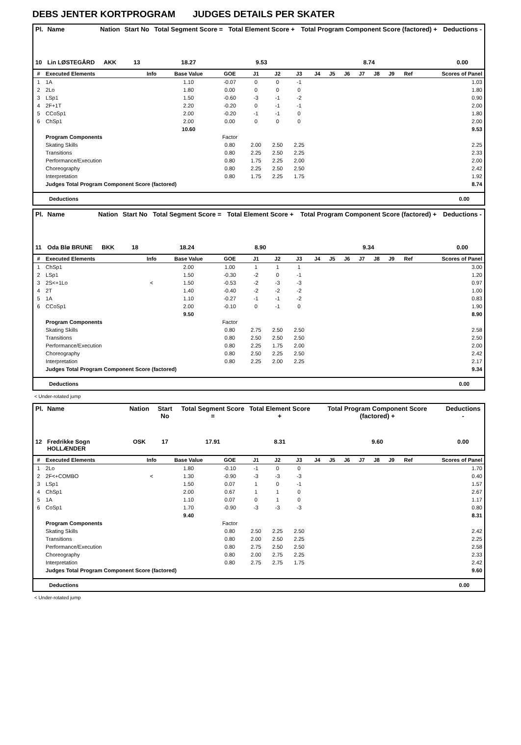DEBS JENTER KORTPROGRAM JUDGES DETAILS PER SKATER
| Pl. | Name | Nation | Start No | Total Segment Score = | Total Element Score + | Total Program Component Score (factored) + | Deductions - |
| --- | --- | --- | --- | --- | --- | --- | --- |
| 10 | Lin LØSTEGÅRD | AKK | 13 | 18.27 | 9.53 | 8.74 | 0.00 |
| # | Executed Elements | Info | Base Value | GOE | J1 | J2 | J3 | J4 | J5 | J6 | J7 | J8 | J9 | Ref | Scores of Panel |
| --- | --- | --- | --- | --- | --- | --- | --- | --- | --- | --- | --- | --- | --- | --- | --- |
| 1 | 1A | | 1.10 | -0.07 | 0 | 0 | -1 | | | | | | | | 1.03 |
| 2 | 2Lo | | 1.80 | 0.00 | 0 | 0 | 0 | | | | | | | | 1.80 |
| 3 | LSp1 | | 1.50 | -0.60 | -3 | -1 | -2 | | | | | | | | 0.90 |
| 4 | 2F+1T | | 2.20 | -0.20 | 0 | -1 | -1 | | | | | | | | 2.00 |
| 5 | CCoSp1 | | 2.00 | -0.20 | -1 | -1 | 0 | | | | | | | | 1.80 |
| 6 | ChSp1 | | 2.00 | 0.00 | 0 | 0 | 0 | | | | | | | | 2.00 |
| | | | 10.60 | | | | | | | | | | | | 9.53 |
| | Program Components | | | Factor | | | | | | | | | | | |
| | Skating Skills | | | 0.80 | 2.00 | 2.50 | 2.25 | | | | | | | | 2.25 |
| | Transitions | | | 0.80 | 2.25 | 2.50 | 2.25 | | | | | | | | 2.33 |
| | Performance/Execution | | | 0.80 | 1.75 | 2.25 | 2.00 | | | | | | | | 2.00 |
| | Choreography | | | 0.80 | 2.25 | 2.50 | 2.50 | | | | | | | | 2.42 |
| | Interpretation | | | 0.80 | 1.75 | 2.25 | 1.75 | | | | | | | | 1.92 |
| | Judges Total Program Component Score (factored) | | | | | | | | | | | | | | 8.74 |
Deductions 0.00
| Pl. | Name | Nation | Start No | Total Segment Score = | Total Element Score + | Total Program Component Score (factored) + | Deductions - |
| --- | --- | --- | --- | --- | --- | --- | --- |
| 11 | Oda Blø BRUNE | BKK | 18 | 18.24 | 8.90 | 9.34 | 0.00 |
| # | Executed Elements | Info | Base Value | GOE | J1 | J2 | J3 | J4 | J5 | J6 | J7 | J8 | J9 | Ref | Scores of Panel |
| --- | --- | --- | --- | --- | --- | --- | --- | --- | --- | --- | --- | --- | --- | --- | --- |
| 1 | ChSp1 | | 2.00 | 1.00 | 1 | 1 | 1 | | | | | | | | 3.00 |
| 2 | LSp1 | | 1.50 | -0.30 | -2 | 0 | -1 | | | | | | | | 1.20 |
| 3 | 2S<+1Lo | < | 1.50 | -0.53 | -2 | -3 | -3 | | | | | | | | 0.97 |
| 4 | 2T | | 1.40 | -0.40 | -2 | -2 | -2 | | | | | | | | 1.00 |
| 5 | 1A | | 1.10 | -0.27 | -1 | -1 | -2 | | | | | | | | 0.83 |
| 6 | CCoSp1 | | 2.00 | -0.10 | 0 | -1 | 0 | | | | | | | | 1.90 |
| | | | 9.50 | | | | | | | | | | | | 8.90 |
| | Program Components | | | Factor | | | | | | | | | | | |
| | Skating Skills | | | 0.80 | 2.75 | 2.50 | 2.50 | | | | | | | | 2.58 |
| | Transitions | | | 0.80 | 2.50 | 2.50 | 2.50 | | | | | | | | 2.50 |
| | Performance/Execution | | | 0.80 | 2.25 | 1.75 | 2.00 | | | | | | | | 2.00 |
| | Choreography | | | 0.80 | 2.50 | 2.25 | 2.50 | | | | | | | | 2.42 |
| | Interpretation | | | 0.80 | 2.25 | 2.00 | 2.25 | | | | | | | | 2.17 |
| | Judges Total Program Component Score (factored) | | | | | | | | | | | | | | 9.34 |
Deductions 0.00
< Under-rotated jump
| Pl. | Name | Nation | Start No | Total Segment Score = | Total Element Score + | Total Program Component Score (factored) + | Deductions - |
| --- | --- | --- | --- | --- | --- | --- | --- |
| 12 | Fredrikke Sogn HOLLÆNDER | OSK | 17 | 17.91 | 8.31 | 9.60 | 0.00 |
| # | Executed Elements | Info | Base Value | GOE | J1 | J2 | J3 | J4 | J5 | J6 | J7 | J8 | J9 | Ref | Scores of Panel |
| --- | --- | --- | --- | --- | --- | --- | --- | --- | --- | --- | --- | --- | --- | --- | --- |
| 1 | 2Lo | | 1.80 | -0.10 | -1 | 0 | 0 | | | | | | | | 1.70 |
| 2 | 2F<+COMBO | < | 1.30 | -0.90 | -3 | -3 | -3 | | | | | | | | 0.40 |
| 3 | LSp1 | | 1.50 | 0.07 | 1 | 0 | -1 | | | | | | | | 1.57 |
| 4 | ChSp1 | | 2.00 | 0.67 | 1 | 1 | 0 | | | | | | | | 2.67 |
| 5 | 1A | | 1.10 | 0.07 | 0 | 1 | 0 | | | | | | | | 1.17 |
| 6 | CoSp1 | | 1.70 | -0.90 | -3 | -3 | -3 | | | | | | | | 0.80 |
| | | | 9.40 | | | | | | | | | | | | 8.31 |
| | Program Components | | | Factor | | | | | | | | | | | |
| | Skating Skills | | | 0.80 | 2.50 | 2.25 | 2.50 | | | | | | | | 2.42 |
| | Transitions | | | 0.80 | 2.00 | 2.50 | 2.25 | | | | | | | | 2.25 |
| | Performance/Execution | | | 0.80 | 2.75 | 2.50 | 2.50 | | | | | | | | 2.58 |
| | Choreography | | | 0.80 | 2.00 | 2.75 | 2.25 | | | | | | | | 2.33 |
| | Interpretation | | | 0.80 | 2.75 | 2.75 | 1.75 | | | | | | | | 2.42 |
| | Judges Total Program Component Score (factored) | | | | | | | | | | | | | | 9.60 |
Deductions 0.00
< Under-rotated jump